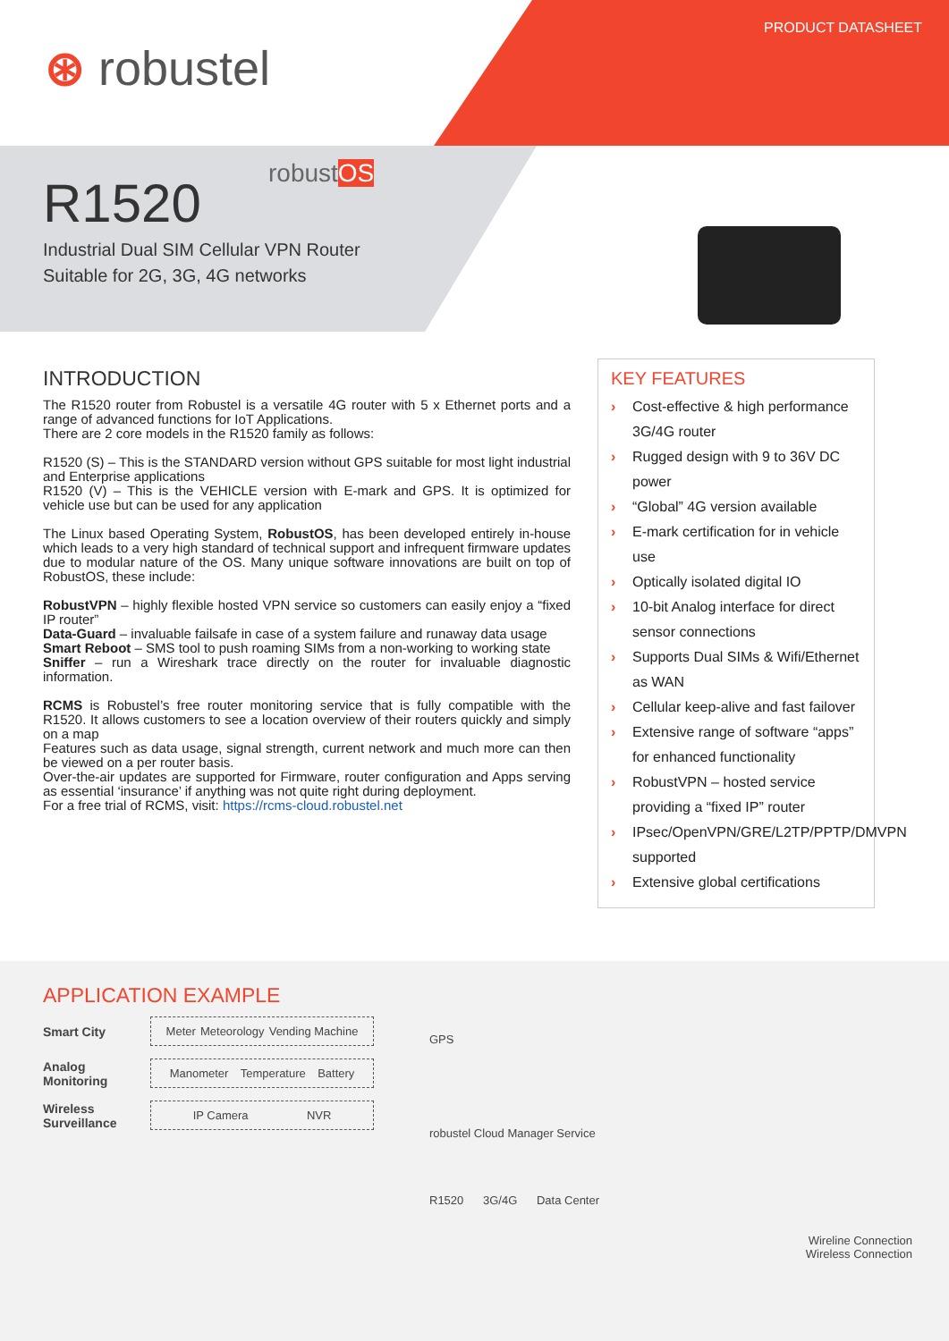⊛ robustel
PRODUCT DATASHEET
robustOS
R1520
Industrial Dual SIM Cellular VPN Router
Suitable for 2G, 3G, 4G networks
INTRODUCTION
The R1520 router from Robustel is a versatile 4G router with 5 x Ethernet ports and a range of advanced functions for IoT Applications.
There are 2 core models in the R1520 family as follows:
R1520 (S) – This is the STANDARD version without GPS suitable for most light industrial and Enterprise applications
R1520 (V) – This is the VEHICLE version with E-mark and GPS. It is optimized for vehicle use but can be used for any application
The Linux based Operating System, RobustOS, has been developed entirely in-house which leads to a very high standard of technical support and infrequent firmware updates due to modular nature of the OS. Many unique software innovations are built on top of RobustOS, these include:
RobustVPN – highly flexible hosted VPN service so customers can easily enjoy a “fixed IP router”
Data-Guard – invaluable failsafe in case of a system failure and runaway data usage
Smart Reboot – SMS tool to push roaming SIMs from a non-working to working state
Sniffer – run a Wireshark trace directly on the router for invaluable diagnostic information.
RCMS is Robustel’s free router monitoring service that is fully compatible with the R1520. It allows customers to see a location overview of their routers quickly and simply on a map
Features such as data usage, signal strength, current network and much more can then be viewed on a per router basis.
Over-the-air updates are supported for Firmware, router configuration and Apps serving as essential ‘insurance’ if anything was not quite right during deployment.
For a free trial of RCMS, visit: https://rcms-cloud.robustel.net
KEY FEATURES
› Cost-effective & high performance 3G/4G router
› Rugged design with 9 to 36V DC power
› “Global” 4G version available
› E-mark certification for in vehicle use
› Optically isolated digital IO
› 10-bit Analog interface for direct sensor connections
› Supports Dual SIMs & Wifi/Ethernet as WAN
› Cellular keep-alive and fast failover
› Extensive range of software “apps” for enhanced functionality
› RobustVPN – hosted service providing a “fixed IP” router
› IPsec/OpenVPN/GRE/L2TP/PPTP/DMVPN supported
› Extensive global certifications
APPLICATION EXAMPLE
Smart City
Meter Meteorology Vending Machine
Analog Monitoring
Manometer Temperature Battery
Wireless Surveillance
IP Camera NVR
GPS
robustel Cloud Manager Service
R1520 3G/4G Data Center
Wireline Connection
Wireless Connection